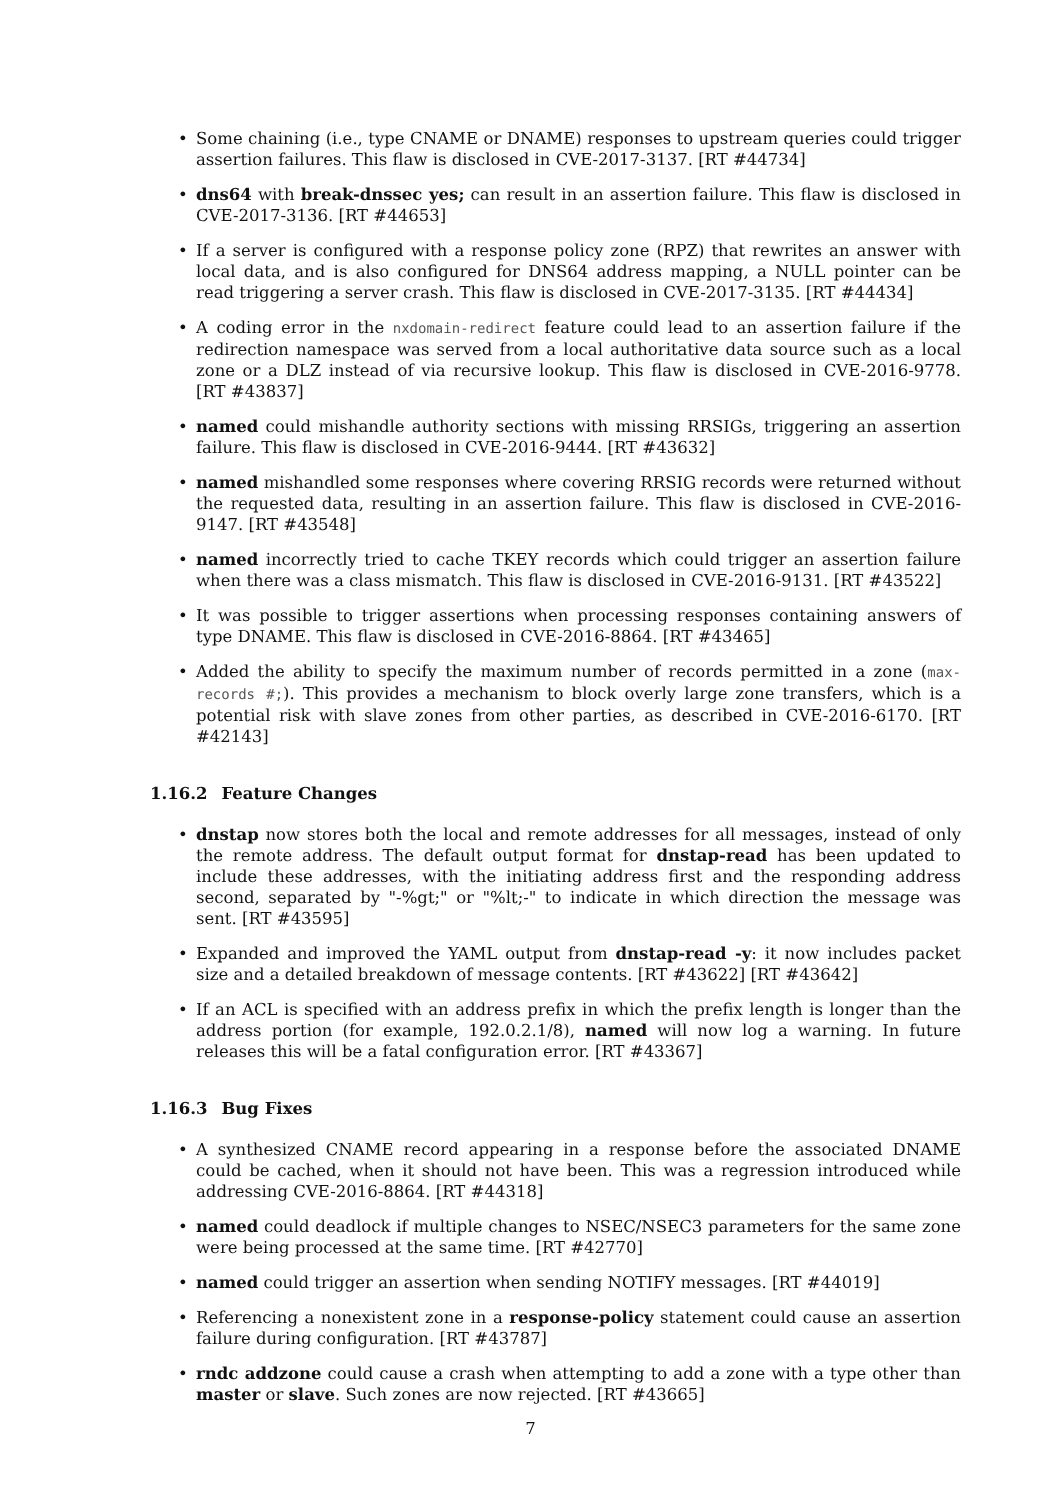• Some chaining (i.e., type CNAME or DNAME) responses to upstream queries could trigger assertion failures. This flaw is disclosed in CVE-2017-3137. [RT #44734]
• dns64 with break-dnssec yes; can result in an assertion failure. This flaw is disclosed in CVE-2017-3136. [RT #44653]
• If a server is configured with a response policy zone (RPZ) that rewrites an answer with local data, and is also configured for DNS64 address mapping, a NULL pointer can be read triggering a server crash. This flaw is disclosed in CVE-2017-3135. [RT #44434]
• A coding error in the nxdomain-redirect feature could lead to an assertion failure if the redirection namespace was served from a local authoritative data source such as a local zone or a DLZ instead of via recursive lookup. This flaw is disclosed in CVE-2016-9778. [RT #43837]
• named could mishandle authority sections with missing RRSIGs, triggering an assertion failure. This flaw is disclosed in CVE-2016-9444. [RT #43632]
• named mishandled some responses where covering RRSIG records were returned without the requested data, resulting in an assertion failure. This flaw is disclosed in CVE-2016-9147. [RT #43548]
• named incorrectly tried to cache TKEY records which could trigger an assertion failure when there was a class mismatch. This flaw is disclosed in CVE-2016-9131. [RT #43522]
• It was possible to trigger assertions when processing responses containing answers of type DNAME. This flaw is disclosed in CVE-2016-8864. [RT #43465]
• Added the ability to specify the maximum number of records permitted in a zone (max-records #;). This provides a mechanism to block overly large zone transfers, which is a potential risk with slave zones from other parties, as described in CVE-2016-6170. [RT #42143]
1.16.2 Feature Changes
• dnstap now stores both the local and remote addresses for all messages, instead of only the remote address. The default output format for dnstap-read has been updated to include these addresses, with the initiating address first and the responding address second, separated by "-%gt;" or "%lt;-" to indicate in which direction the message was sent. [RT #43595]
• Expanded and improved the YAML output from dnstap-read -y: it now includes packet size and a detailed breakdown of message contents. [RT #43622] [RT #43642]
• If an ACL is specified with an address prefix in which the prefix length is longer than the address portion (for example, 192.0.2.1/8), named will now log a warning. In future releases this will be a fatal configuration error. [RT #43367]
1.16.3 Bug Fixes
• A synthesized CNAME record appearing in a response before the associated DNAME could be cached, when it should not have been. This was a regression introduced while addressing CVE-2016-8864. [RT #44318]
• named could deadlock if multiple changes to NSEC/NSEC3 parameters for the same zone were being processed at the same time. [RT #42770]
• named could trigger an assertion when sending NOTIFY messages. [RT #44019]
• Referencing a nonexistent zone in a response-policy statement could cause an assertion failure during configuration. [RT #43787]
• rndc addzone could cause a crash when attempting to add a zone with a type other than master or slave. Such zones are now rejected. [RT #43665]
7